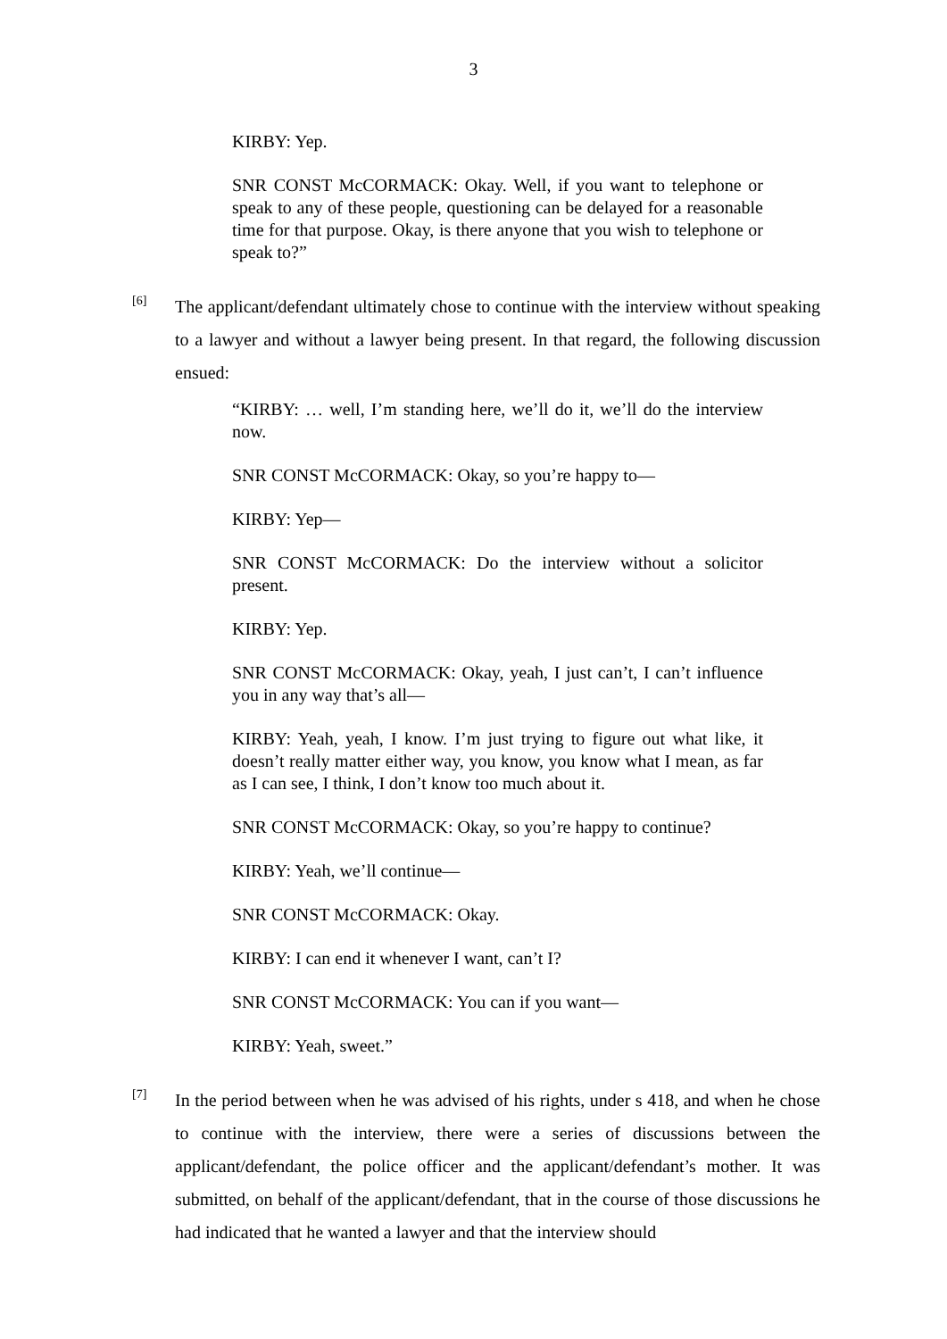3
KIRBY: Yep.
SNR CONST McCORMACK: Okay. Well, if you want to telephone or speak to any of these people, questioning can be delayed for a reasonable time for that purpose. Okay, is there anyone that you wish to telephone or speak to?”
[6]
The applicant/defendant ultimately chose to continue with the interview without speaking to a lawyer and without a lawyer being present. In that regard, the following discussion ensued:
“KIRBY: … well, I’m standing here, we’ll do it, we’ll do the interview now.
SNR CONST McCORMACK: Okay, so you’re happy to—
KIRBY: Yep—
SNR CONST McCORMACK: Do the interview without a solicitor present.
KIRBY: Yep.
SNR CONST McCORMACK: Okay, yeah, I just can’t, I can’t influence you in any way that’s all—
KIRBY: Yeah, yeah, I know. I’m just trying to figure out what like, it doesn’t really matter either way, you know, you know what I mean, as far as I can see, I think, I don’t know too much about it.
SNR CONST McCORMACK: Okay, so you’re happy to continue?
KIRBY: Yeah, we’ll continue—
SNR CONST McCORMACK: Okay.
KIRBY: I can end it whenever I want, can’t I?
SNR CONST McCORMACK: You can if you want—
KIRBY: Yeah, sweet.”
[7]
In the period between when he was advised of his rights, under s 418, and when he chose to continue with the interview, there were a series of discussions between the applicant/defendant, the police officer and the applicant/defendant’s mother. It was submitted, on behalf of the applicant/defendant, that in the course of those discussions he had indicated that he wanted a lawyer and that the interview should